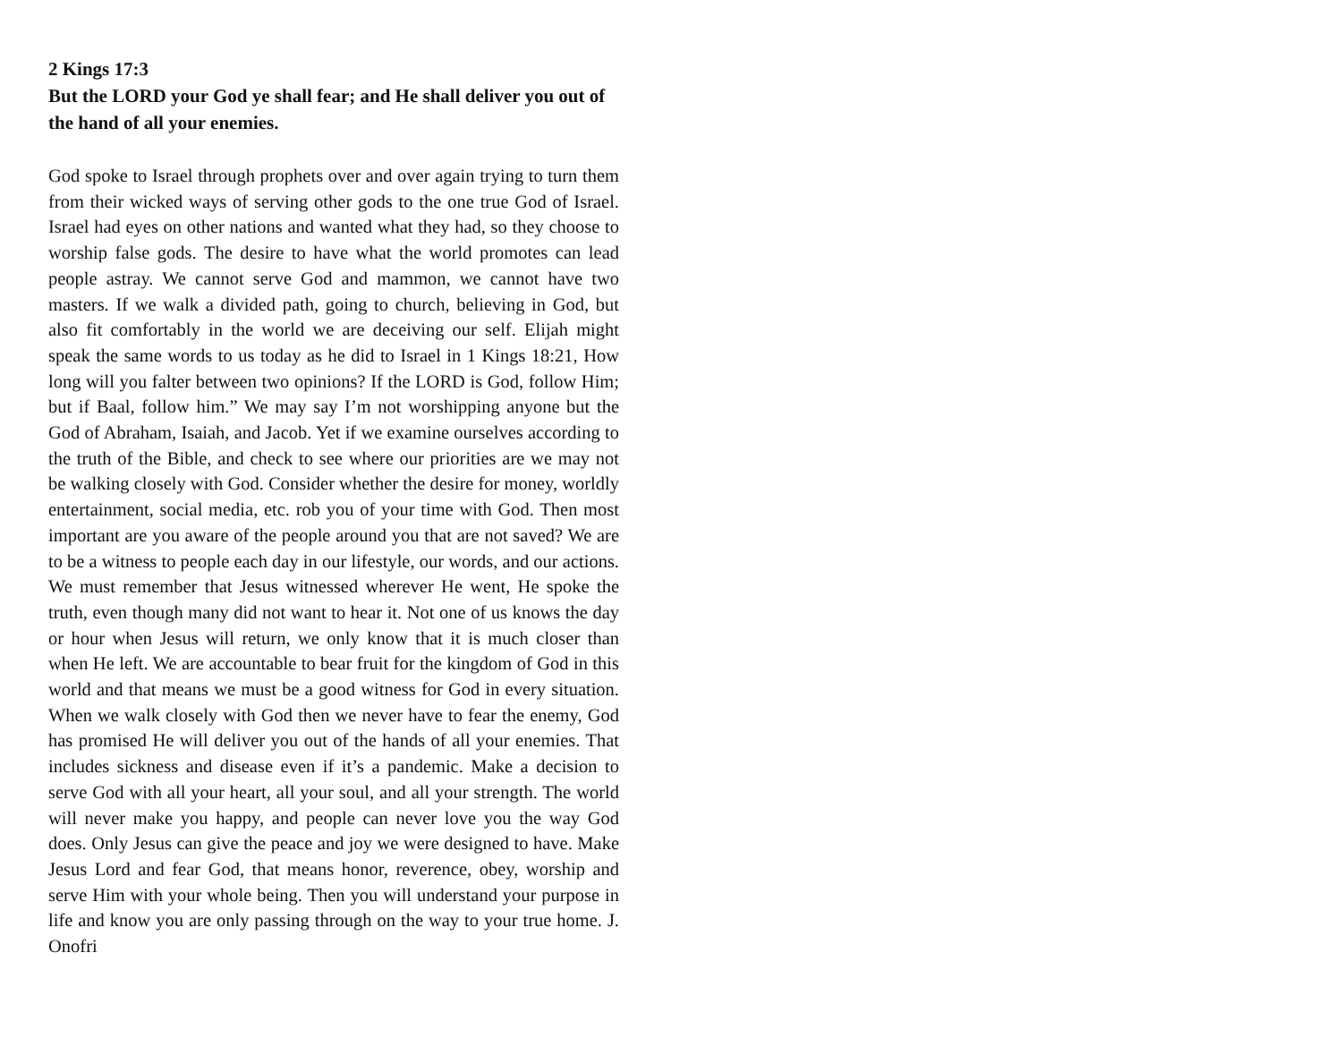2 Kings 17:3
But the LORD your God ye shall fear; and He shall deliver you out of the hand of all your enemies.
God spoke to Israel through prophets over and over again trying to turn them from their wicked ways of serving other gods to the one true God of Israel. Israel had eyes on other nations and wanted what they had, so they choose to worship false gods. The desire to have what the world promotes can lead people astray. We cannot serve God and mammon, we cannot have two masters. If we walk a divided path, going to church, believing in God, but also fit comfortably in the world we are deceiving our self. Elijah might speak the same words to us today as he did to Israel in 1 Kings 18:21, How long will you falter between two opinions? If the LORD is God, follow Him; but if Baal, follow him.” We may say I’m not worshipping anyone but the God of Abraham, Isaiah, and Jacob. Yet if we examine ourselves according to the truth of the Bible, and check to see where our priorities are we may not be walking closely with God. Consider whether the desire for money, worldly entertainment, social media, etc. rob you of your time with God. Then most important are you aware of the people around you that are not saved? We are to be a witness to people each day in our lifestyle, our words, and our actions. We must remember that Jesus witnessed wherever He went, He spoke the truth, even though many did not want to hear it. Not one of us knows the day or hour when Jesus will return, we only know that it is much closer than when He left. We are accountable to bear fruit for the kingdom of God in this world and that means we must be a good witness for God in every situation. When we walk closely with God then we never have to fear the enemy, God has promised He will deliver you out of the hands of all your enemies. That includes sickness and disease even if it’s a pandemic. Make a decision to serve God with all your heart, all your soul, and all your strength. The world will never make you happy, and people can never love you the way God does. Only Jesus can give the peace and joy we were designed to have. Make Jesus Lord and fear God, that means honor, reverence, obey, worship and serve Him with your whole being. Then you will understand your purpose in life and know you are only passing through on the way to your true home. J. Onofri